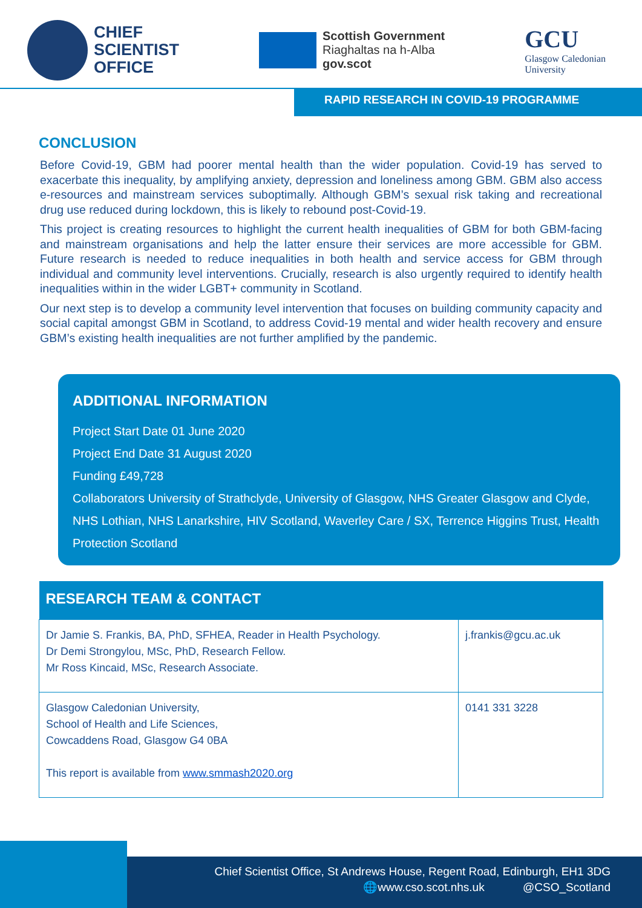CHIEF
SCIENTIST
OFFICE
Scottish Government
Riaghaltas na h-Alba
gov.scot
GCU
Glasgow Caledonian
University
RAPID RESEARCH IN COVID-19 PROGRAMME
CONCLUSION
Before Covid-19, GBM had poorer mental health than the wider population. Covid-19 has served to exacerbate this inequality, by amplifying anxiety, depression and loneliness among GBM. GBM also access e-resources and mainstream services suboptimally. Although GBM’s sexual risk taking and recreational drug use reduced during lockdown, this is likely to rebound post-Covid-19.
This project is creating resources to highlight the current health inequalities of GBM for both GBM-facing and mainstream organisations and help the latter ensure their services are more accessible for GBM. Future research is needed to reduce inequalities in both health and service access for GBM through individual and community level interventions. Crucially, research is also urgently required to identify health inequalities within in the wider LGBT+ community in Scotland.
Our next step is to develop a community level intervention that focuses on building community capacity and social capital amongst GBM in Scotland, to address Covid-19 mental and wider health recovery and ensure GBM’s existing health inequalities are not further amplified by the pandemic.
ADDITIONAL INFORMATION
Project Start Date 01 June 2020
Project End Date 31 August 2020
Funding £49,728
Collaborators University of Strathclyde, University of Glasgow, NHS Greater Glasgow and Clyde, NHS Lothian, NHS Lanarkshire, HIV Scotland, Waverley Care / SX, Terrence Higgins Trust, Health Protection Scotland
| RESEARCH TEAM & CONTACT | |
| --- | --- |
| Dr Jamie S. Frankis, BA, PhD, SFHEA, Reader in Health Psychology. Dr Demi Strongylou, MSc, PhD, Research Fellow. Mr Ross Kincaid, MSc, Research Associate. | j.frankis@gcu.ac.uk |
| Glasgow Caledonian University, School of Health and Life Sciences, Cowcaddens Road, Glasgow G4 0BA This report is available from www.smmash2020.org | 0141 331 3228 |
Chief Scientist Office, St Andrews House, Regent Road, Edinburgh, EH1 3DG
🌐www.cso.scot.nhs.uk @CSO_Scotland